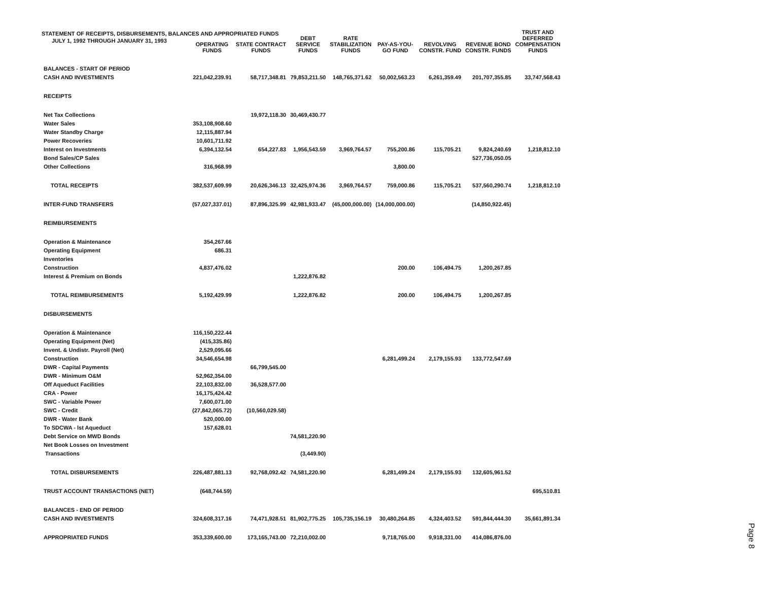STATEMENT OF RECEIPTS, DISBURSEMENTS, BALANCES AND APPROPRIATED FUNDS
JULY 1, 1992 THROUGH JANUARY 31, 1993
| | OPERATING FUNDS | STATE CONTRACT FUNDS | DEBT SERVICE FUNDS | RATE STABILIZATION FUNDS | PAY-AS-YOU- GO FUND | REVOLVING CONSTR. FUND | REVENUE BOND CONSTR. FUNDS | TRUST AND DEFERRED COMPENSATION FUNDS |
| --- | --- | --- | --- | --- | --- | --- | --- | --- |
| BALANCES - START OF PERIOD | | | | | | | | |
| CASH AND INVESTMENTS | 221,042,239.91 | 58,717,348.81 | 79,853,211.50 | 148,765,371.62 | 50,002,563.23 | 6,261,359.49 | 201,707,355.85 | 33,747,568.43 |
| RECEIPTS | | | | | | | | |
| Net Tax Collections | | 19,972,118.30 | 30,469,430.77 | | | | | |
| Water Sales | 353,108,908.60 | | | | | | | |
| Water Standby Charge | 12,115,887.94 | | | | | | | |
| Power Recoveries | 10,601,711.92 | | | | | | | |
| Interest on Investments | 6,394,132.54 | 654,227.83 | 1,956,543.59 | 3,969,764.57 | 755,200.86 | 115,705.21 | 9,824,240.69 | 1,218,812.10 |
| Bond Sales/CP Sales | | | | | | | 527,736,050.05 | |
| Other Collections | 316,968.99 | | | | 3,800.00 | | | |
| TOTAL RECEIPTS | 382,537,609.99 | 20,626,346.13 | 32,425,974.36 | 3,969,764.57 | 759,000.86 | 115,705.21 | 537,560,290.74 | 1,218,812.10 |
| INTER-FUND TRANSFERS | (57,027,337.01) | 87,896,325.99 | 42,981,933.47 | (45,000,000.00) | (14,000,000.00) | | (14,850,922.45) | |
| REIMBURSEMENTS | | | | | | | | |
| Operation & Maintenance | 354,267.66 | | | | | | | |
| Operating Equipment | 686.31 | | | | | | | |
| Inventories | | | | | | | | |
| Construction | 4,837,476.02 | | | | 200.00 | 106,494.75 | 1,200,267.85 | |
| Interest & Premium on Bonds | | | 1,222,876.82 | | | | | |
| TOTAL REIMBURSEMENTS | 5,192,429.99 | | 1,222,876.82 | | 200.00 | 106,494.75 | 1,200,267.85 | |
| DISBURSEMENTS | | | | | | | | |
| Operation & Maintenance | 116,150,222.44 | | | | | | | |
| Operating Equipment (Net) | (415,335.86) | | | | | | | |
| Invent. & Undistr. Payroll (Net) | 2,529,095.66 | | | | | | | |
| Construction | 34,546,654.98 | | | | 6,281,499.24 | 2,179,155.93 | 133,772,547.69 | |
| DWR - Capital Payments | | 66,799,545.00 | | | | | | |
| DWR - Minimum O&M | 52,962,354.00 | | | | | | | |
| Off Aqueduct Facilities | 22,103,832.00 | 36,528,577.00 | | | | | | |
| CRA - Power | 16,175,424.42 | | | | | | | |
| SWC - Variable Power | 7,600,071.00 | | | | | | | |
| SWC - Credit | (27,842,065.72) | (10,560,029.58) | | | | | | |
| DWR - Water Bank | 520,000.00 | | | | | | | |
| To SDCWA - lst Aqueduct | 157,628.01 | | | | | | | |
| Debt Service on MWD Bonds | | | 74,581,220.90 | | | | | |
| Net Book Losses on Investment | | | | | | | | |
| Transactions | | | (3,449.90) | | | | | |
| TOTAL DISBURSEMENTS | 226,487,881.13 | 92,768,092.42 | 74,581,220.90 | | 6,281,499.24 | 2,179,155.93 | 132,605,961.52 | |
| TRUST ACCOUNT TRANSACTIONS (NET) | (648,744.59) | | | | | | | 695,510.81 |
| BALANCES - END OF PERIOD | | | | | | | | |
| CASH AND INVESTMENTS | 324,608,317.16 | 74,471,928.51 | 81,902,775.25 | 105,735,156.19 | 30,480,264.85 | 4,324,403.52 | 591,844,444.30 | 35,661,891.34 |
| APPROPRIATED FUNDS | 353,339,600.00 | 173,165,743.00 | 72,210,002.00 | | 9,718,765.00 | 9,918,331.00 | 414,086,876.00 | |
Page 8